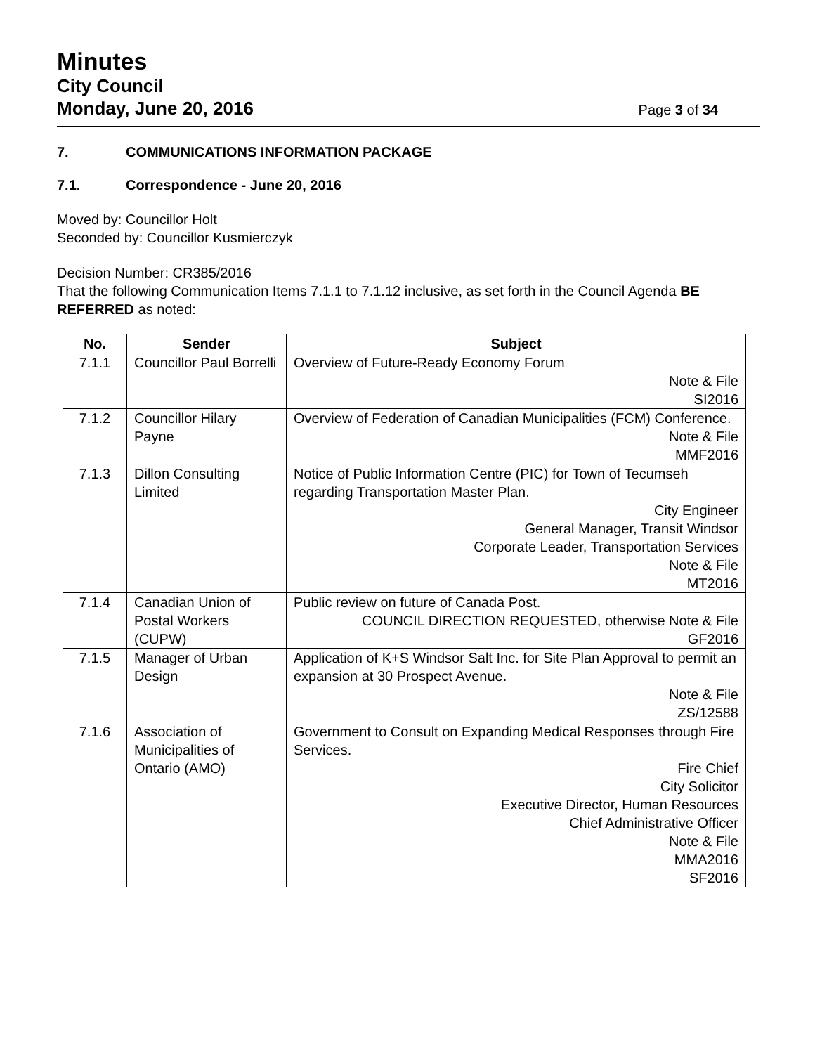Minutes
City Council
Monday, June 20, 2016 Page 3 of 34
7. COMMUNICATIONS INFORMATION PACKAGE
7.1. Correspondence - June 20, 2016
Moved by: Councillor Holt
Seconded by: Councillor Kusmierczyk
Decision Number: CR385/2016
That the following Communication Items 7.1.1 to 7.1.12 inclusive, as set forth in the Council Agenda BE REFERRED as noted:
| No. | Sender | Subject |
| --- | --- | --- |
| 7.1.1 | Councillor Paul Borrelli | Overview of Future-Ready Economy Forum Note & File SI2016 |
| 7.1.2 | Councillor Hilary Payne | Overview of Federation of Canadian Municipalities (FCM) Conference. Note & File MMF2016 |
| 7.1.3 | Dillon Consulting Limited | Notice of Public Information Centre (PIC) for Town of Tecumseh regarding Transportation Master Plan. City Engineer General Manager, Transit Windsor Corporate Leader, Transportation Services Note & File MT2016 |
| 7.1.4 | Canadian Union of Postal Workers (CUPW) | Public review on future of Canada Post. COUNCIL DIRECTION REQUESTED, otherwise Note & File GF2016 |
| 7.1.5 | Manager of Urban Design | Application of K+S Windsor Salt Inc. for Site Plan Approval to permit an expansion at 30 Prospect Avenue. Note & File ZS/12588 |
| 7.1.6 | Association of Municipalities of Ontario (AMO) | Government to Consult on Expanding Medical Responses through Fire Services. Fire Chief City Solicitor Executive Director, Human Resources Chief Administrative Officer Note & File MMA2016 SF2016 |